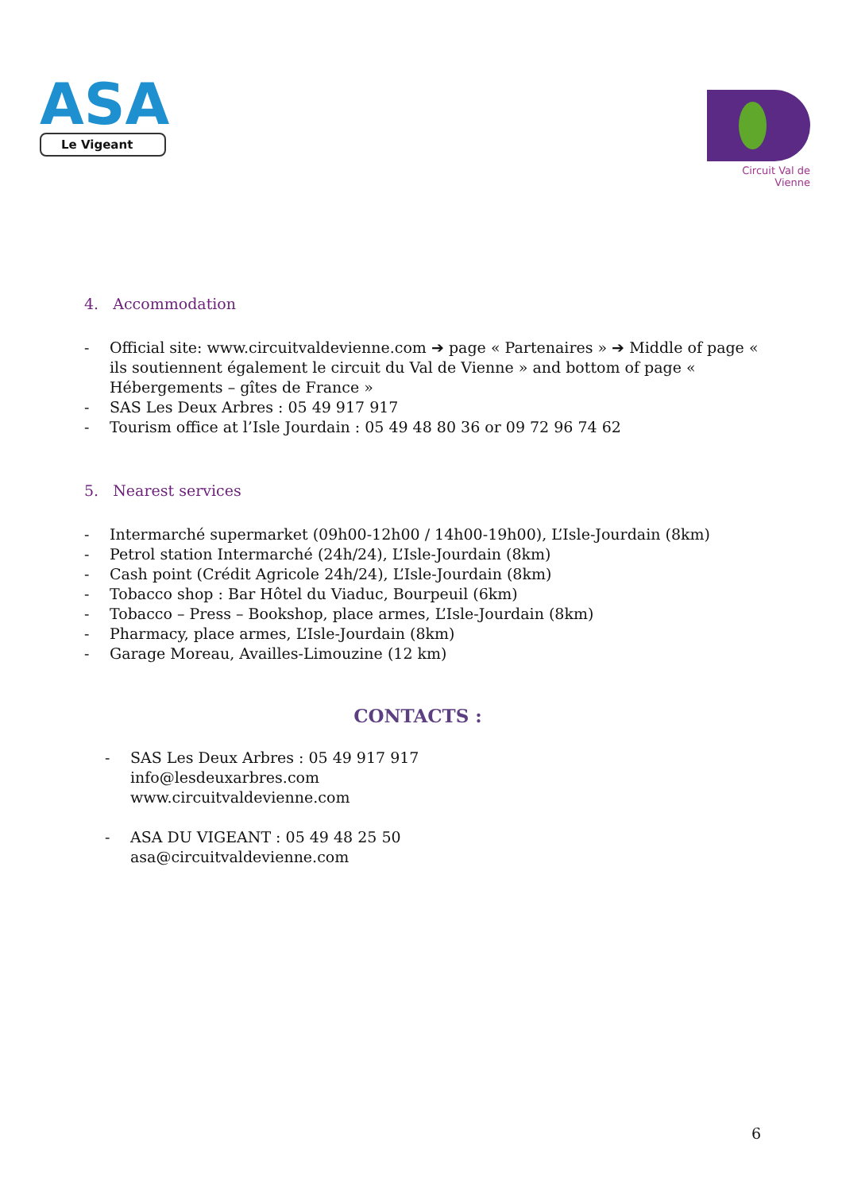ASA
Le Vigeant
Circuit Val de Vienne
4. Accommodation
- Official site: www.circuitvaldevienne.com ➔ page « Partenaires » ➔ Middle of page « ils soutiennent également le circuit du Val de Vienne » and bottom of page « Hébergements – gîtes de France »
- SAS Les Deux Arbres : 05 49 917 917
- Tourism office at l’Isle Jourdain : 05 49 48 80 36 or 09 72 96 74 62
5. Nearest services
- Intermarché supermarket (09h00-12h00 / 14h00-19h00), L’Isle-Jourdain (8km)
- Petrol station Intermarché (24h/24), L’Isle-Jourdain (8km)
- Cash point (Crédit Agricole 24h/24), L’Isle-Jourdain (8km)
- Tobacco shop : Bar Hôtel du Viaduc, Bourpeuil (6km)
- Tobacco – Press – Bookshop, place armes, L’Isle-Jourdain (8km)
- Pharmacy, place armes, L’Isle-Jourdain (8km)
- Garage Moreau, Availles-Limouzine (12 km)
CONTACTS :
- SAS Les Deux Arbres : 05 49 917 917
info@lesdeuxarbres.com
www.circuitvaldevienne.com
- ASA DU VIGEANT : 05 49 48 25 50
asa@circuitvaldevienne.com
6